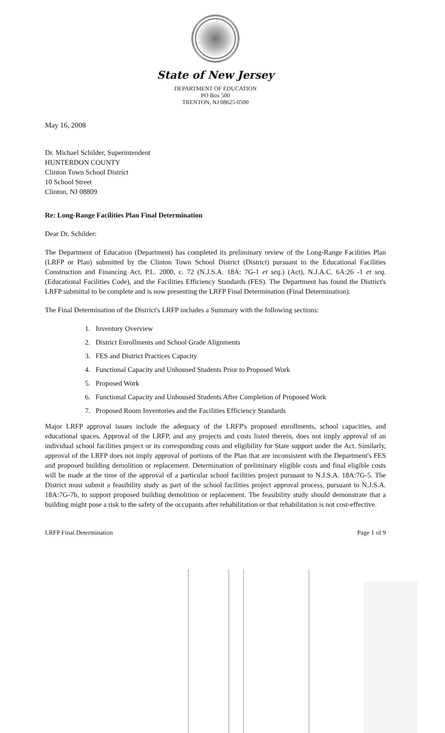State of New Jersey
DEPARTMENT OF EDUCATION
PO Box 500
TRENTON, NJ 08625-0500
May 16, 2008
Dr. Michael Schilder, Superintendent
HUNTERDON COUNTY
Clinton Town School District
10 School Street
Clinton, NJ 08809
Re: Long-Range Facilities Plan Final Determination
Dear Dr. Schilder:
The Department of Education (Department) has completed its preliminary review of the Long-Range Facilities Plan (LRFP or Plan) submitted by the Clinton Town School District (District) pursuant to the Educational Facilities Construction and Financing Act, P.L. 2000, c. 72 (N.J.S.A. 18A: 7G-1 et seq.) (Act), N.J.A.C. 6A:26 -1 et seq. (Educational Facilities Code), and the Facilities Efficiency Standards (FES). The Department has found the District's LRFP submittal to be complete and is now presenting the LRFP Final Determination (Final Determination).
The Final Determination of the District's LRFP includes a Summary with the following sections:
1. Inventory Overview
2. District Enrollments and School Grade Alignments
3. FES and District Practices Capacity
4. Functional Capacity and Unhoused Students Prior to Proposed Work
5. Proposed Work
6. Functional Capacity and Unhoused Students After Completion of Proposed Work
7. Proposed Room Inventories and the Facilities Efficiency Standards
Major LRFP approval issues include the adequacy of the LRFP's proposed enrollments, school capacities, and educational spaces. Approval of the LRFP, and any projects and costs listed therein, does not imply approval of an individual school facilities project or its corresponding costs and eligibility for State support under the Act. Similarly, approval of the LRFP does not imply approval of portions of the Plan that are inconsistent with the Department's FES and proposed building demolition or replacement. Determination of preliminary eligible costs and final eligible costs will be made at the time of the approval of a particular school facilities project pursuant to N.J.S.A. 18A:7G-5. The District must submit a feasibility study as part of the school facilities project approval process, pursuant to N.J.S.A. 18A:7G-7b, to support proposed building demolition or replacement. The feasibility study should demonstrate that a building might pose a risk to the safety of the occupants after rehabilitation or that rehabilitation is not cost-effective.
LRFP Final Determination Page 1 of 9